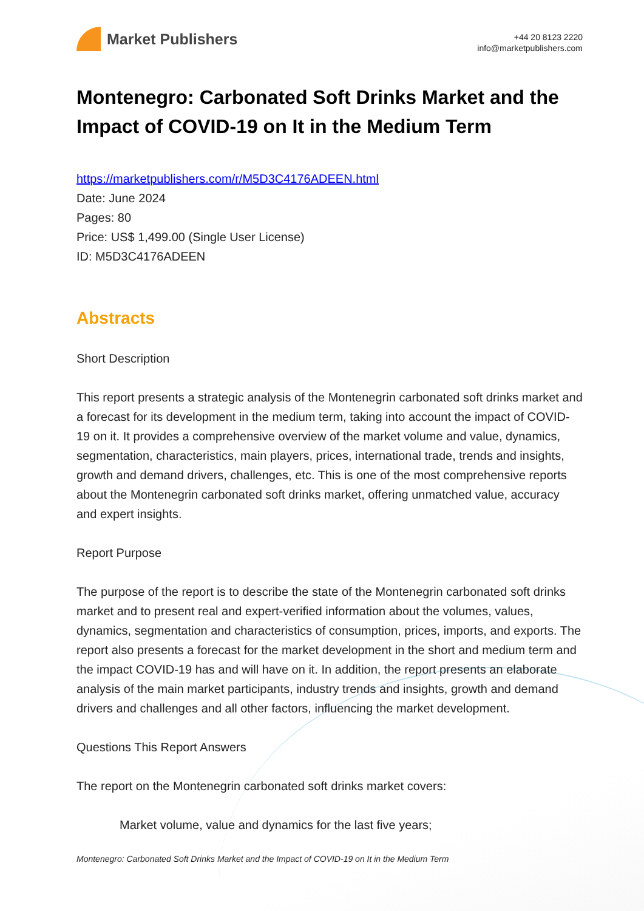Market Publishers
+44 20 8123 2220
info@marketpublishers.com
Montenegro: Carbonated Soft Drinks Market and the Impact of COVID-19 on It in the Medium Term
https://marketpublishers.com/r/M5D3C4176ADEEN.html
Date: June 2024
Pages: 80
Price: US$ 1,499.00 (Single User License)
ID: M5D3C4176ADEEN
Abstracts
Short Description
This report presents a strategic analysis of the Montenegrin carbonated soft drinks market and a forecast for its development in the medium term, taking into account the impact of COVID-19 on it. It provides a comprehensive overview of the market volume and value, dynamics, segmentation, characteristics, main players, prices, international trade, trends and insights, growth and demand drivers, challenges, etc. This is one of the most comprehensive reports about the Montenegrin carbonated soft drinks market, offering unmatched value, accuracy and expert insights.
Report Purpose
The purpose of the report is to describe the state of the Montenegrin carbonated soft drinks market and to present real and expert-verified information about the volumes, values, dynamics, segmentation and characteristics of consumption, prices, imports, and exports. The report also presents a forecast for the market development in the short and medium term and the impact COVID-19 has and will have on it. In addition, the report presents an elaborate analysis of the main market participants, industry trends and insights, growth and demand drivers and challenges and all other factors, influencing the market development.
Questions This Report Answers
The report on the Montenegrin carbonated soft drinks market covers:
Market volume, value and dynamics for the last five years;
Montenegro: Carbonated Soft Drinks Market and the Impact of COVID-19 on It in the Medium Term